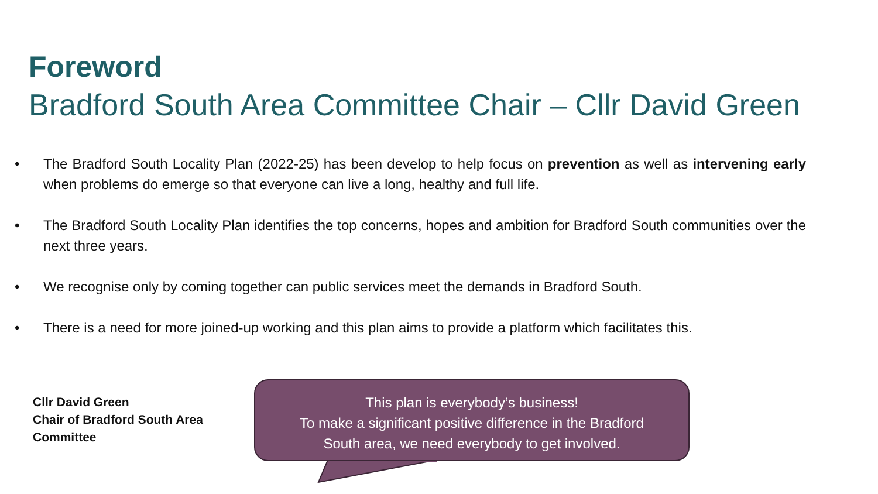Foreword
Bradford South Area Committee Chair – Cllr David Green
• The Bradford South Locality Plan (2022-25) has been develop to help focus on prevention as well as intervening early when problems do emerge so that everyone can live a long, healthy and full life.
• The Bradford South Locality Plan identifies the top concerns, hopes and ambition for Bradford South communities over the next three years.
• We recognise only by coming together can public services meet the demands in Bradford South.
• There is a need for more joined-up working and this plan aims to provide a platform which facilitates this.
Cllr David Green
Chair of Bradford South Area
Committee
This plan is everybody’s business!
To make a significant positive difference in the Bradford
South area, we need everybody to get involved.